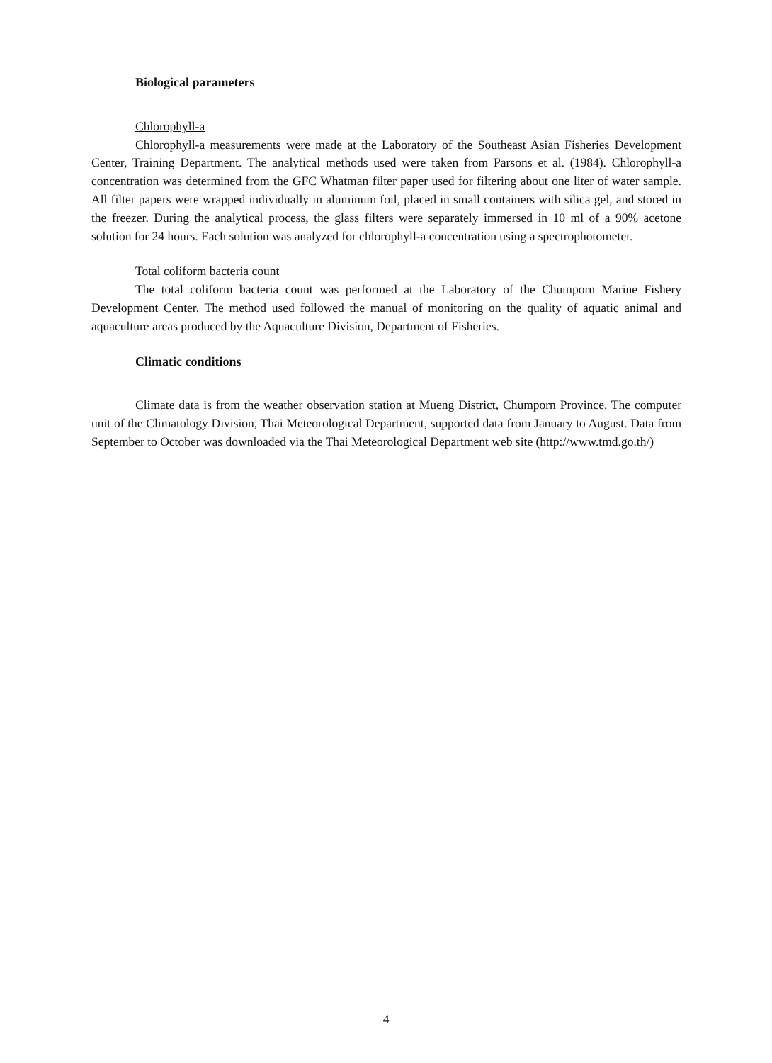Biological parameters
Chlorophyll-a
Chlorophyll-a measurements were made at the Laboratory of the Southeast Asian Fisheries Development Center, Training Department. The analytical methods used were taken from Parsons et al. (1984). Chlorophyll-a concentration was determined from the GFC Whatman filter paper used for filtering about one liter of water sample. All filter papers were wrapped individually in aluminum foil, placed in small containers with silica gel, and stored in the freezer. During the analytical process, the glass filters were separately immersed in 10 ml of a 90% acetone solution for 24 hours. Each solution was analyzed for chlorophyll-a concentration using a spectrophotometer.
Total coliform bacteria count
The total coliform bacteria count was performed at the Laboratory of the Chumporn Marine Fishery Development Center. The method used followed the manual of monitoring on the quality of aquatic animal and aquaculture areas produced by the Aquaculture Division, Department of Fisheries.
Climatic conditions
Climate data is from the weather observation station at Mueng District, Chumporn Province. The computer unit of the Climatology Division, Thai Meteorological Department, supported data from January to August. Data from September to October was downloaded via the Thai Meteorological Department web site (http://www.tmd.go.th/)
4